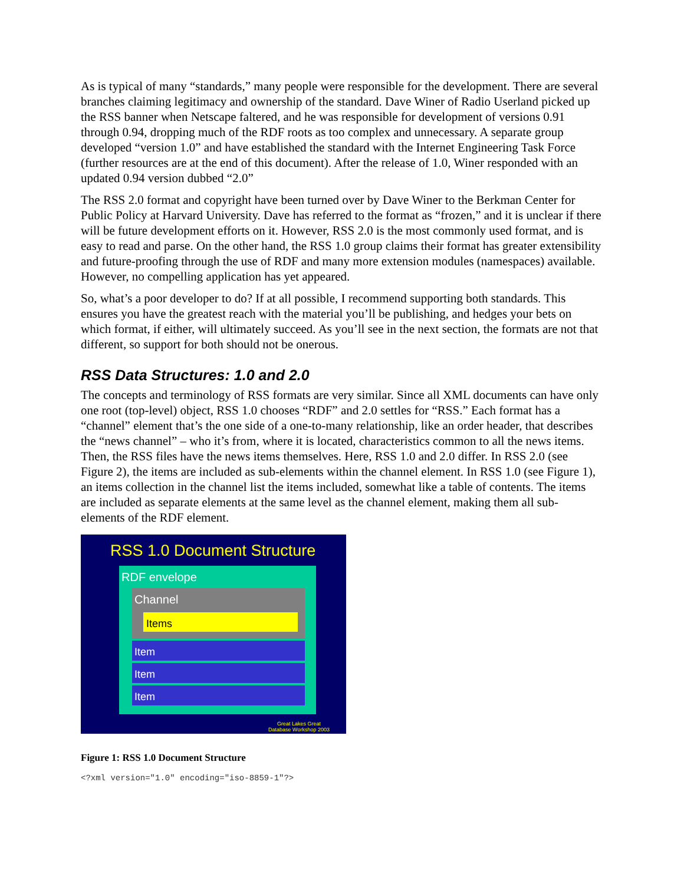As is typical of many “standards,” many people were responsible for the development. There are several branches claiming legitimacy and ownership of the standard. Dave Winer of Radio Userland picked up the RSS banner when Netscape faltered, and he was responsible for development of versions 0.91 through 0.94, dropping much of the RDF roots as too complex and unnecessary. A separate group developed “version 1.0” and have established the standard with the Internet Engineering Task Force (further resources are at the end of this document). After the release of 1.0, Winer responded with an updated 0.94 version dubbed “2.0”
The RSS 2.0 format and copyright have been turned over by Dave Winer to the Berkman Center for Public Policy at Harvard University. Dave has referred to the format as “frozen,” and it is unclear if there will be future development efforts on it. However, RSS 2.0 is the most commonly used format, and is easy to read and parse. On the other hand, the RSS 1.0 group claims their format has greater extensibility and future-proofing through the use of RDF and many more extension modules (namespaces) available. However, no compelling application has yet appeared.
So, what’s a poor developer to do? If at all possible, I recommend supporting both standards. This ensures you have the greatest reach with the material you’ll be publishing, and hedges your bets on which format, if either, will ultimately succeed. As you’ll see in the next section, the formats are not that different, so support for both should not be onerous.
RSS Data Structures: 1.0 and 2.0
The concepts and terminology of RSS formats are very similar. Since all XML documents can have only one root (top-level) object, RSS 1.0 chooses “RDF” and 2.0 settles for “RSS.” Each format has a “channel” element that’s the one side of a one-to-many relationship, like an order header, that describes the “news channel” – who it’s from, where it is located, characteristics common to all the news items. Then, the RSS files have the news items themselves. Here, RSS 1.0 and 2.0 differ. In RSS 2.0 (see Figure 2), the items are included as sub-elements within the channel element. In RSS 1.0 (see Figure 1), an items collection in the channel list the items included, somewhat like a table of contents. The items are included as separate elements at the same level as the channel element, making them all sub-elements of the RDF element.
RSS 1.0 Document Structure
RDF envelope
Channel
Items
Item
Item
Item
Great Lakes Great
Database Workshop 2003
Figure 1: RSS 1.0 Document Structure
<?xml version="1.0" encoding="iso-8859-1"?>